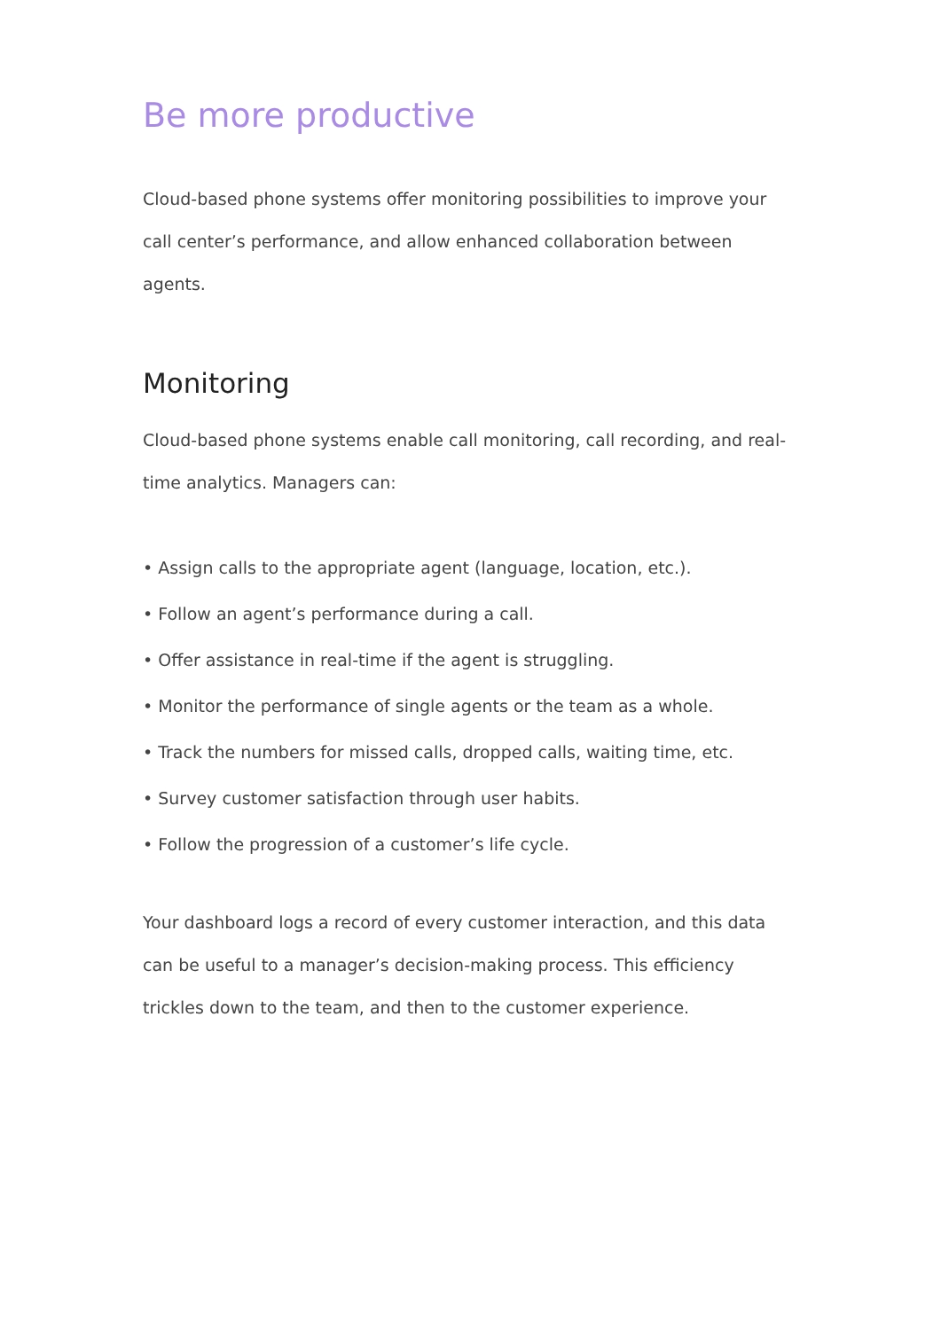Be more productive
Cloud-based phone systems offer monitoring possibilities to improve your call center’s performance, and allow enhanced collaboration between agents.
Monitoring
Cloud-based phone systems enable call monitoring, call recording, and real-time analytics. Managers can:
• Assign calls to the appropriate agent (language, location, etc.).
• Follow an agent’s performance during a call.
• Offer assistance in real-time if the agent is struggling.
• Monitor the performance of single agents or the team as a whole.
• Track the numbers for missed calls, dropped calls, waiting time, etc.
• Survey customer satisfaction through user habits.
• Follow the progression of a customer’s life cycle.
Your dashboard logs a record of every customer interaction, and this data can be useful to a manager’s decision-making process. This efficiency trickles down to the team, and then to the customer experience.